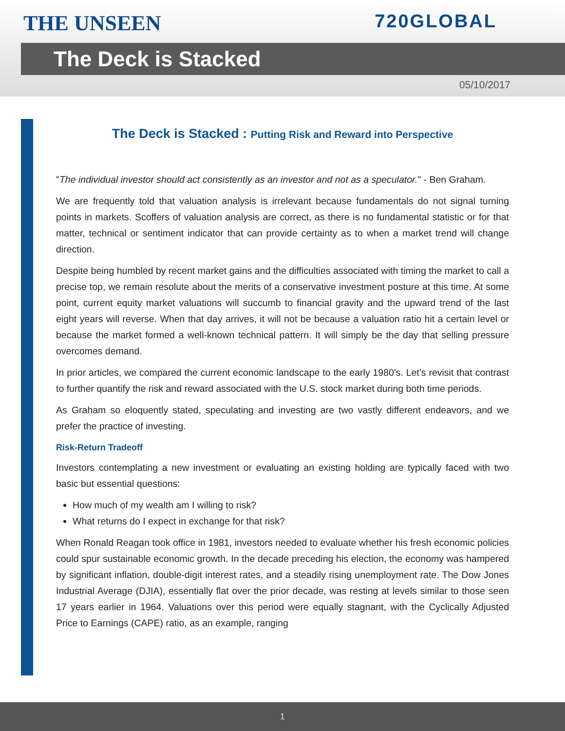THE UNSEEN
720GLOBAL
The Deck is Stacked
05/10/2017
The Deck is Stacked : Putting Risk and Reward into Perspective
"The individual investor should act consistently as an investor and not as a speculator." - Ben Graham.
We are frequently told that valuation analysis is irrelevant because fundamentals do not signal turning points in markets. Scoffers of valuation analysis are correct, as there is no fundamental statistic or for that matter, technical or sentiment indicator that can provide certainty as to when a market trend will change direction.
Despite being humbled by recent market gains and the difficulties associated with timing the market to call a precise top, we remain resolute about the merits of a conservative investment posture at this time. At some point, current equity market valuations will succumb to financial gravity and the upward trend of the last eight years will reverse. When that day arrives, it will not be because a valuation ratio hit a certain level or because the market formed a well-known technical pattern. It will simply be the day that selling pressure overcomes demand.
In prior articles, we compared the current economic landscape to the early 1980's. Let’s revisit that contrast to further quantify the risk and reward associated with the U.S. stock market during both time periods.
As Graham so eloquently stated, speculating and investing are two vastly different endeavors, and we prefer the practice of investing.
Risk-Return Tradeoff
Investors contemplating a new investment or evaluating an existing holding are typically faced with two basic but essential questions:
How much of my wealth am I willing to risk?
What returns do I expect in exchange for that risk?
When Ronald Reagan took office in 1981, investors needed to evaluate whether his fresh economic policies could spur sustainable economic growth. In the decade preceding his election, the economy was hampered by significant inflation, double-digit interest rates, and a steadily rising unemployment rate. The Dow Jones Industrial Average (DJIA), essentially flat over the prior decade, was resting at levels similar to those seen 17 years earlier in 1964. Valuations over this period were equally stagnant, with the Cyclically Adjusted Price to Earnings (CAPE) ratio, as an example, ranging
1